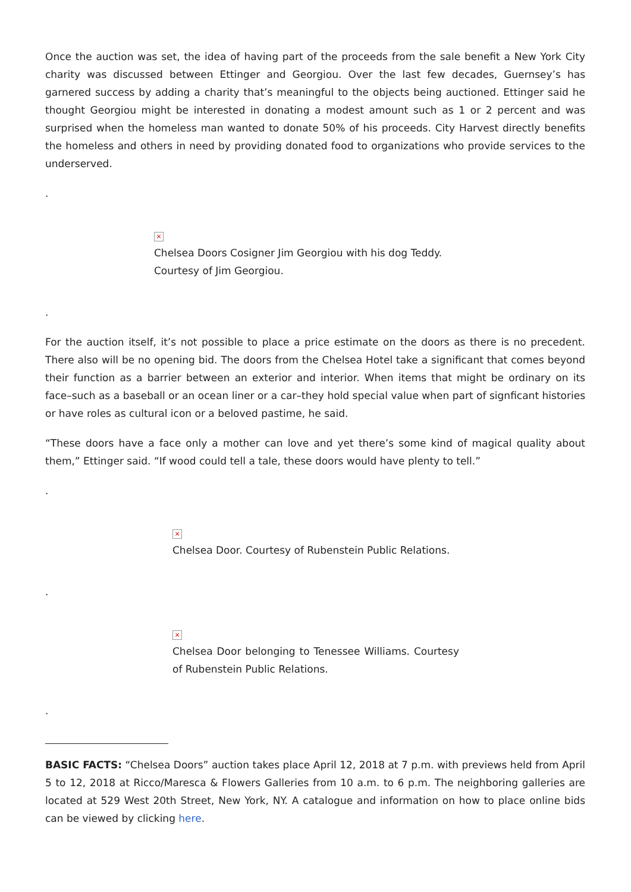Once the auction was set, the idea of having part of the proceeds from the sale benefit a New York City charity was discussed between Ettinger and Georgiou. Over the last few decades, Guernsey’s has garnered success by adding a charity that’s meaningful to the objects being auctioned. Ettinger said he thought Georgiou might be interested in donating a modest amount such as 1 or 2 percent and was surprised when the homeless man wanted to donate 50% of his proceeds. City Harvest directly benefits the homeless and others in need by providing donated food to organizations who provide services to the underserved.
.
×
Chelsea Doors Cosigner Jim Georgiou with his dog Teddy.
Courtesy of Jim Georgiou.
.
For the auction itself, it’s not possible to place a price estimate on the doors as there is no precedent. There also will be no opening bid. The doors from the Chelsea Hotel take a significant that comes beyond their function as a barrier between an exterior and interior. When items that might be ordinary on its face–such as a baseball or an ocean liner or a car–they hold special value when part of signficant histories or have roles as cultural icon or a beloved pastime, he said.
“These doors have a face only a mother can love and yet there’s some kind of magical quality about them,” Ettinger said. “If wood could tell a tale, these doors would have plenty to tell.”
.
×
Chelsea Door. Courtesy of Rubenstein Public Relations.
.
×
Chelsea Door belonging to Tenessee Williams. Courtesy of Rubenstein Public Relations.
.
BASIC FACTS: “Chelsea Doors” auction takes place April 12, 2018 at 7 p.m. with previews held from April 5 to 12, 2018 at Ricco/Maresca & Flowers Galleries from 10 a.m. to 6 p.m. The neighboring galleries are located at 529 West 20th Street, New York, NY. A catalogue and information on how to place online bids can be viewed by clicking here.